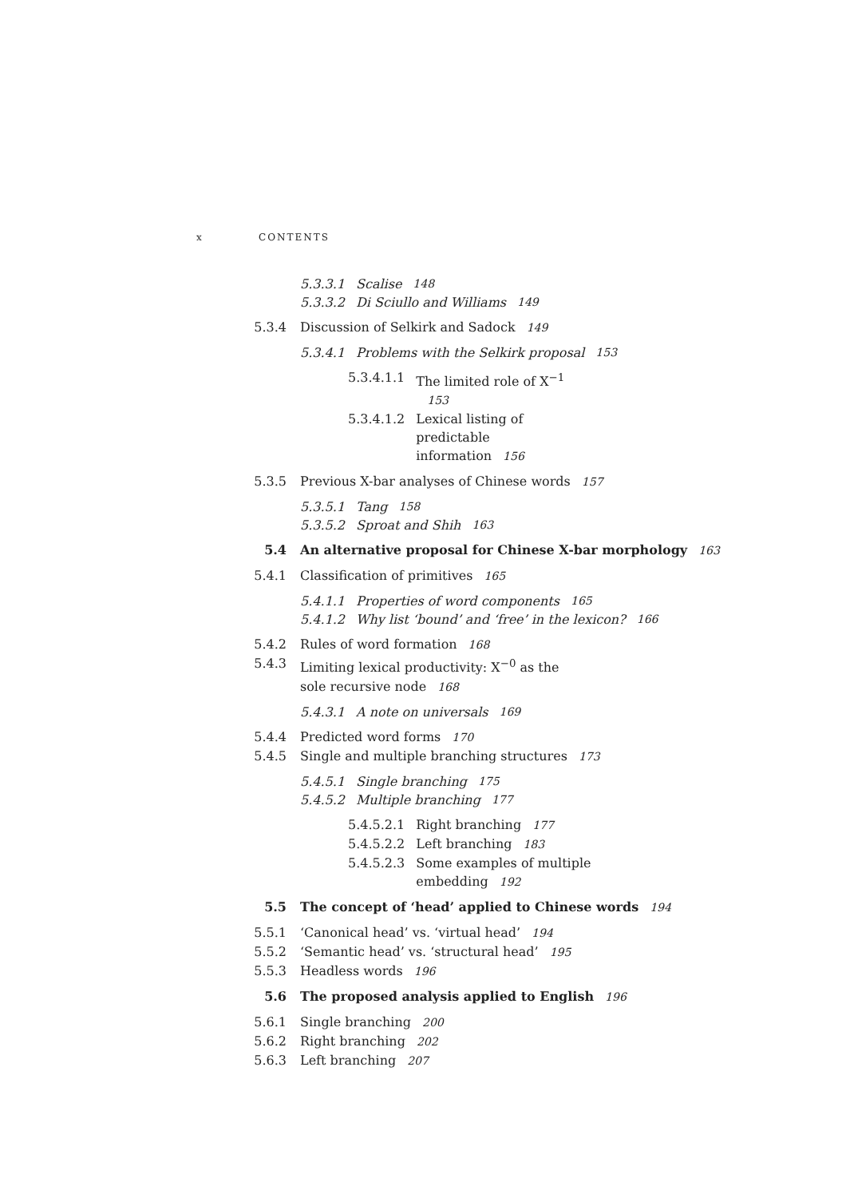x CONTENTS
5.3.3.1 Scalise 148
5.3.3.2 Di Sciullo and Williams 149
5.3.4 Discussion of Selkirk and Sadock 149
5.3.4.1 Problems with the Selkirk proposal 153
5.3.4.1.1 The limited role of X<sup>−1</sup> 153
5.3.4.1.2 Lexical listing of predictable information 156
5.3.5 Previous X-bar analyses of Chinese words 157
5.3.5.1 Tang 158
5.3.5.2 Sproat and Shih 163
5.4 An alternative proposal for Chinese X-bar morphology 163
5.4.1 Classification of primitives 165
5.4.1.1 Properties of word components 165
5.4.1.2 Why list ‘bound’ and ‘free’ in the lexicon? 166
5.4.2 Rules of word formation 168
5.4.3 Limiting lexical productivity: X<sup>−0</sup> as the sole recursive node 168
5.4.3.1 A note on universals 169
5.4.4 Predicted word forms 170
5.4.5 Single and multiple branching structures 173
5.4.5.1 Single branching 175
5.4.5.2 Multiple branching 177
5.4.5.2.1 Right branching 177
5.4.5.2.2 Left branching 183
5.4.5.2.3 Some examples of multiple embedding 192
5.5 The concept of ‘head’ applied to Chinese words 194
5.5.1 ‘Canonical head’ vs. ‘virtual head’ 194
5.5.2 ‘Semantic head’ vs. ‘structural head’ 195
5.5.3 Headless words 196
5.6 The proposed analysis applied to English 196
5.6.1 Single branching 200
5.6.2 Right branching 202
5.6.3 Left branching 207